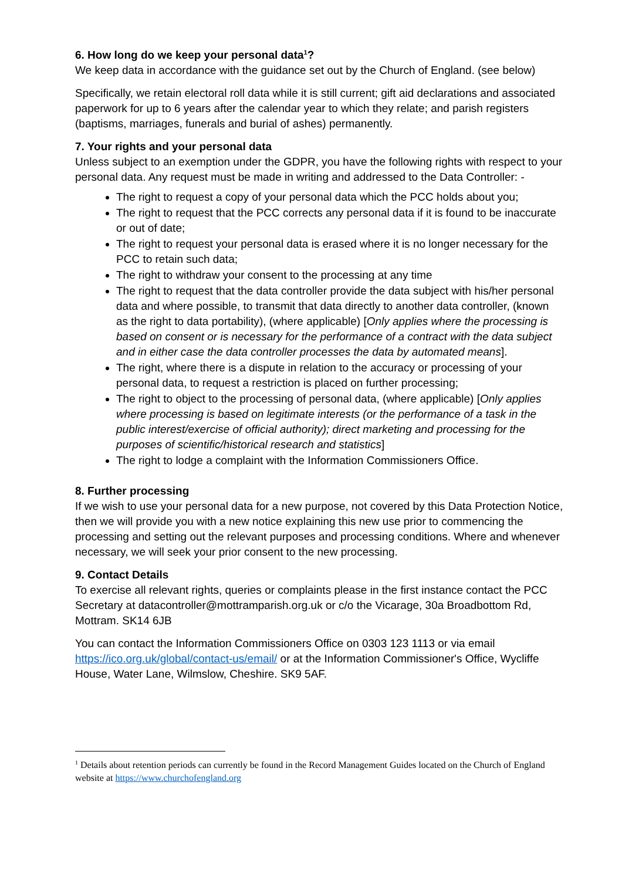6. How long do we keep your personal data<sup>1</sup>?
We keep data in accordance with the guidance set out by the Church of England. (see below)
Specifically, we retain electoral roll data while it is still current; gift aid declarations and associated paperwork for up to 6 years after the calendar year to which they relate; and parish registers (baptisms, marriages, funerals and burial of ashes) permanently.
7. Your rights and your personal data
Unless subject to an exemption under the GDPR, you have the following rights with respect to your personal data. Any request must be made in writing and addressed to the Data Controller: -
The right to request a copy of your personal data which the PCC holds about you;
The right to request that the PCC corrects any personal data if it is found to be inaccurate or out of date;
The right to request your personal data is erased where it is no longer necessary for the PCC to retain such data;
The right to withdraw your consent to the processing at any time
The right to request that the data controller provide the data subject with his/her personal data and where possible, to transmit that data directly to another data controller, (known as the right to data portability), (where applicable) [Only applies where the processing is based on consent or is necessary for the performance of a contract with the data subject and in either case the data controller processes the data by automated means].
The right, where there is a dispute in relation to the accuracy or processing of your personal data, to request a restriction is placed on further processing;
The right to object to the processing of personal data, (where applicable) [Only applies where processing is based on legitimate interests (or the performance of a task in the public interest/exercise of official authority); direct marketing and processing for the purposes of scientific/historical research and statistics]
The right to lodge a complaint with the Information Commissioners Office.
8. Further processing
If we wish to use your personal data for a new purpose, not covered by this Data Protection Notice, then we will provide you with a new notice explaining this new use prior to commencing the processing and setting out the relevant purposes and processing conditions. Where and whenever necessary, we will seek your prior consent to the new processing.
9. Contact Details
To exercise all relevant rights, queries or complaints please in the first instance contact the PCC Secretary at datacontroller@mottramparish.org.uk or c/o the Vicarage, 30a Broadbottom Rd, Mottram. SK14 6JB
You can contact the Information Commissioners Office on 0303 123 1113 or via email https://ico.org.uk/global/contact-us/email/ or at the Information Commissioner's Office, Wycliffe House, Water Lane, Wilmslow, Cheshire. SK9 5AF.
<sup>1</sup> Details about retention periods can currently be found in the Record Management Guides located on the Church of England website at https://www.churchofengland.org